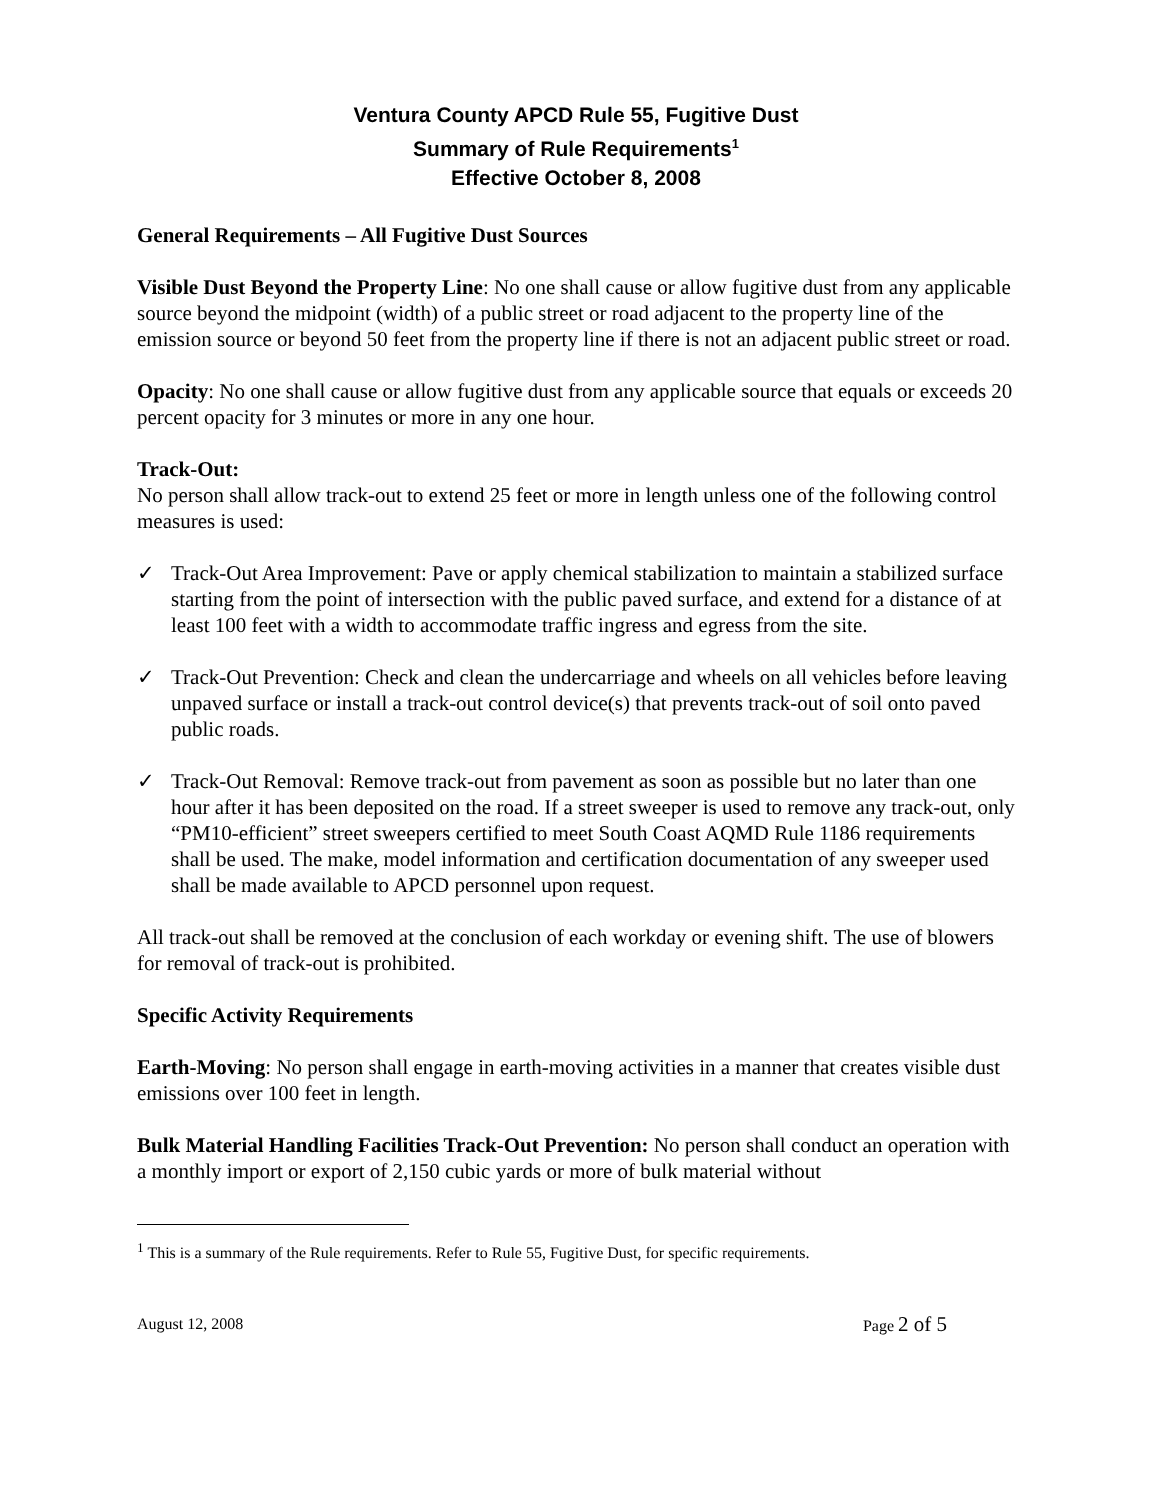Ventura County APCD Rule 55, Fugitive Dust
Summary of Rule Requirements<sup>1</sup>
Effective October 8, 2008
General Requirements – All Fugitive Dust Sources
Visible Dust Beyond the Property Line: No one shall cause or allow fugitive dust from any applicable source beyond the midpoint (width) of a public street or road adjacent to the property line of the emission source or beyond 50 feet from the property line if there is not an adjacent public street or road.
Opacity: No one shall cause or allow fugitive dust from any applicable source that equals or exceeds 20 percent opacity for 3 minutes or more in any one hour.
Track-Out:
No person shall allow track-out to extend 25 feet or more in length unless one of the following control measures is used:
✓ Track-Out Area Improvement: Pave or apply chemical stabilization to maintain a stabilized surface starting from the point of intersection with the public paved surface, and extend for a distance of at least 100 feet with a width to accommodate traffic ingress and egress from the site.
✓ Track-Out Prevention: Check and clean the undercarriage and wheels on all vehicles before leaving unpaved surface or install a track-out control device(s) that prevents track-out of soil onto paved public roads.
✓ Track-Out Removal: Remove track-out from pavement as soon as possible but no later than one hour after it has been deposited on the road. If a street sweeper is used to remove any track-out, only “PM10-efficient” street sweepers certified to meet South Coast AQMD Rule 1186 requirements shall be used. The make, model information and certification documentation of any sweeper used shall be made available to APCD personnel upon request.
All track-out shall be removed at the conclusion of each workday or evening shift. The use of blowers for removal of track-out is prohibited.
Specific Activity Requirements
Earth-Moving: No person shall engage in earth-moving activities in a manner that creates visible dust emissions over 100 feet in length.
Bulk Material Handling Facilities Track-Out Prevention: No person shall conduct an operation with a monthly import or export of 2,150 cubic yards or more of bulk material without
<sup>1</sup> This is a summary of the Rule requirements. Refer to Rule 55, Fugitive Dust, for specific requirements.
August 12, 2008 Page 2 of 5